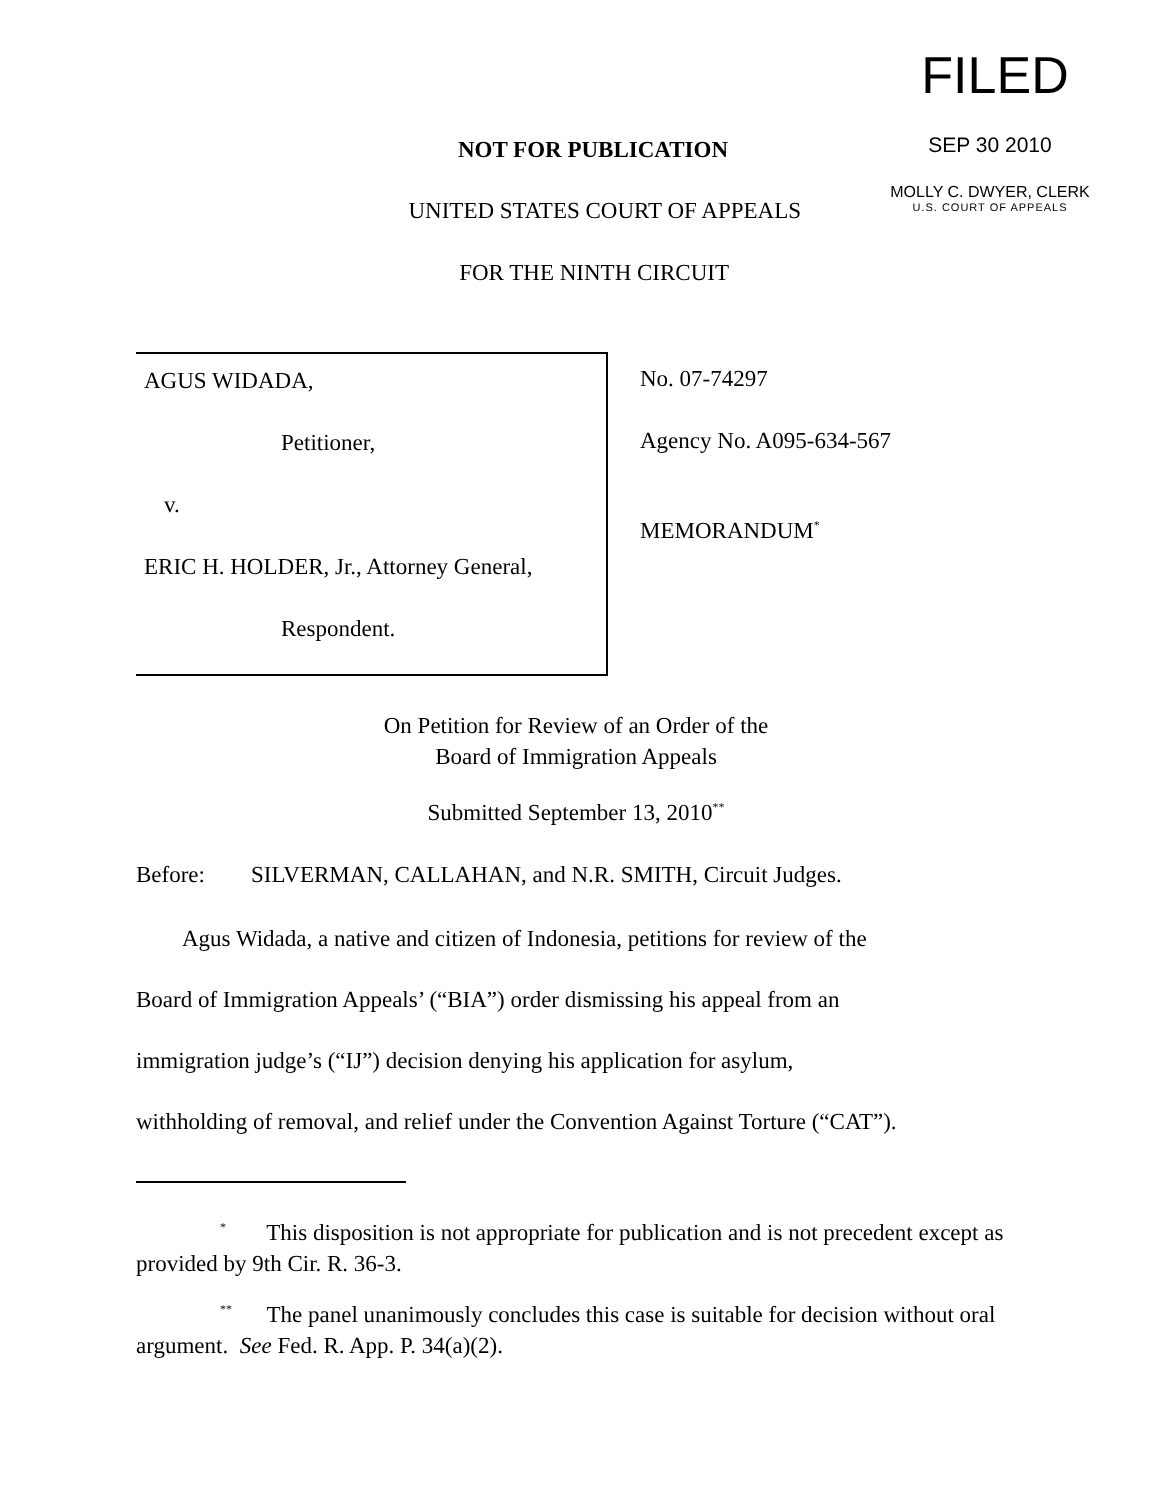FILED
SEP 30 2010
MOLLY C. DWYER, CLERK
U.S. COURT OF APPEALS
NOT FOR PUBLICATION
UNITED STATES COURT OF APPEALS
FOR THE NINTH CIRCUIT
AGUS WIDADA,
Petitioner,
v.
ERIC H. HOLDER, Jr., Attorney General,
Respondent.
No. 07-74297
Agency No. A095-634-567
MEMORANDUM<sup>*</sup>
On Petition for Review of an Order of the
Board of Immigration Appeals
Submitted September 13, 2010<sup>**</sup>
Before: SILVERMAN, CALLAHAN, and N.R. SMITH, Circuit Judges.
Agus Widada, a native and citizen of Indonesia, petitions for review of the
Board of Immigration Appeals’ (“BIA”) order dismissing his appeal from an
immigration judge’s (“IJ”) decision denying his application for asylum,
withholding of removal, and relief under the Convention Against Torture (“CAT”).
<sup>*</sup> This disposition is not appropriate for publication and is not precedent except as provided by 9th Cir. R. 36-3.
<sup>**</sup> The panel unanimously concludes this case is suitable for decision without oral argument. See Fed. R. App. P. 34(a)(2).